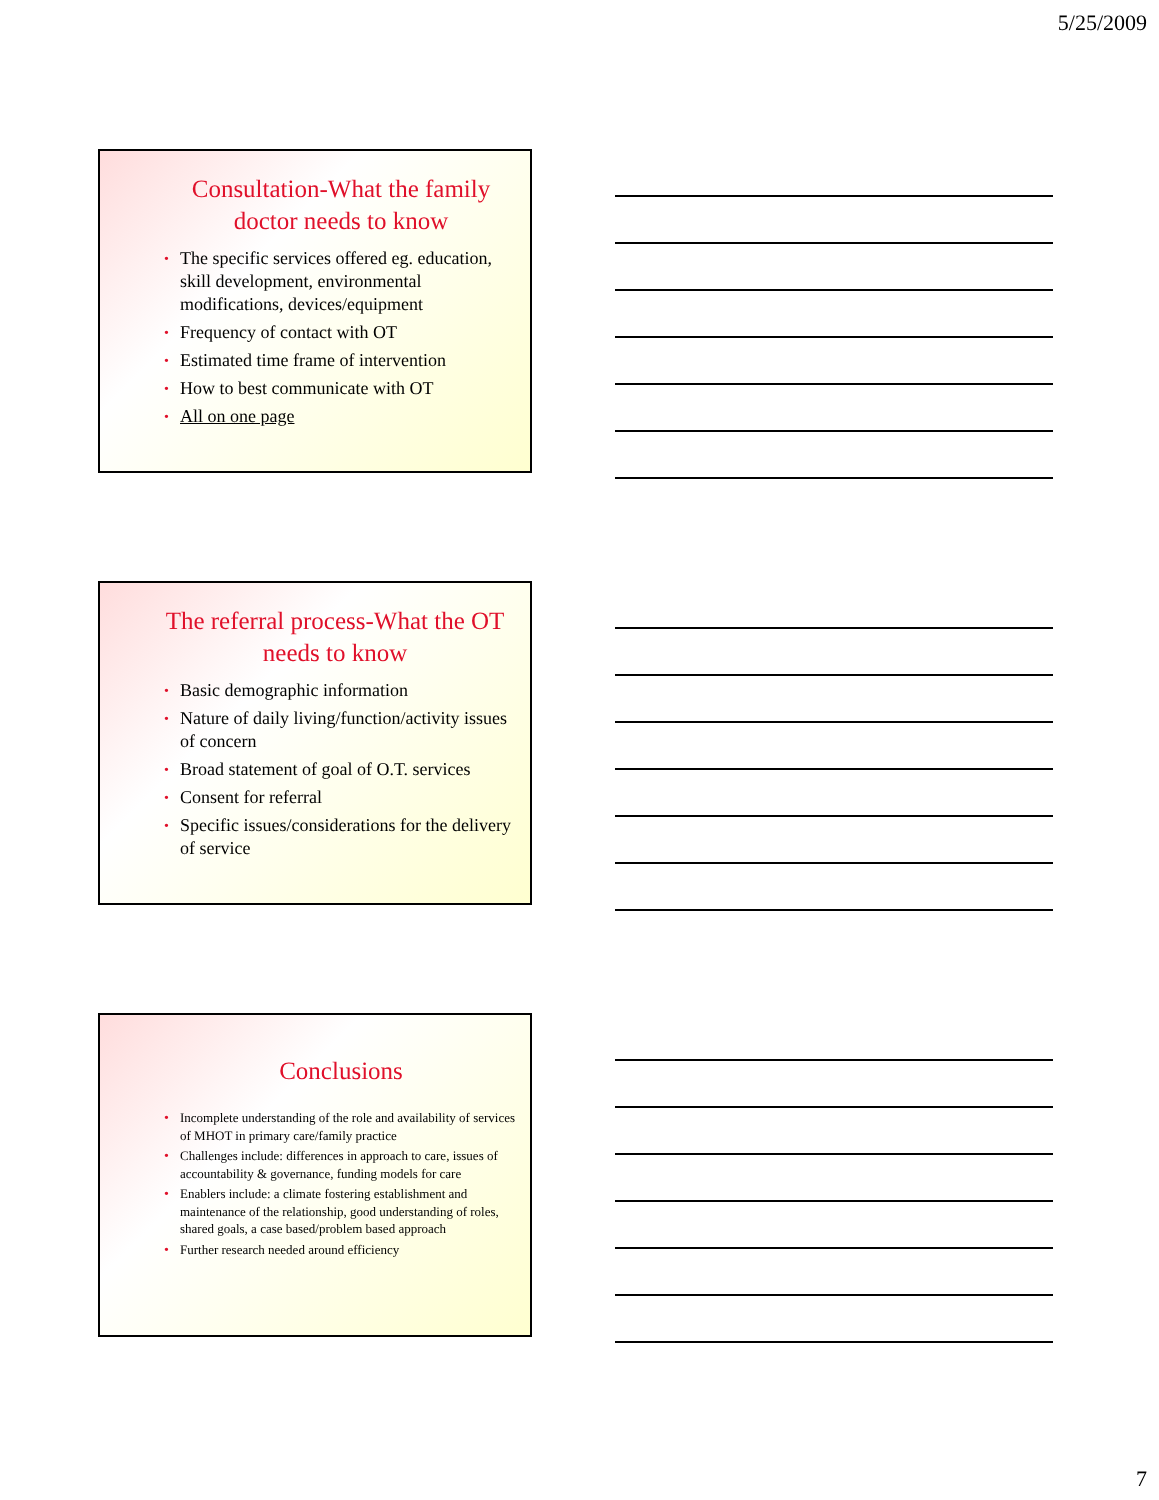5/25/2009
Consultation-What the family doctor needs to know
• The specific services offered eg. education, skill development, environmental modifications, devices/equipment
• Frequency of contact with OT
• Estimated time frame of intervention
• How to best communicate with OT
• All on one page
The referral process-What the OT needs to know
• Basic demographic information
• Nature of daily living/function/activity issues of concern
• Broad statement of goal of O.T. services
• Consent for referral
• Specific issues/considerations for the delivery of service
Conclusions
• Incomplete understanding of the role and availability of services of MHOT in primary care/family practice
• Challenges include: differences in approach to care, issues of accountability & governance, funding models for care
• Enablers include: a climate fostering establishment and maintenance of the relationship, good understanding of roles, shared goals, a case based/problem based approach
• Further research needed around efficiency
7